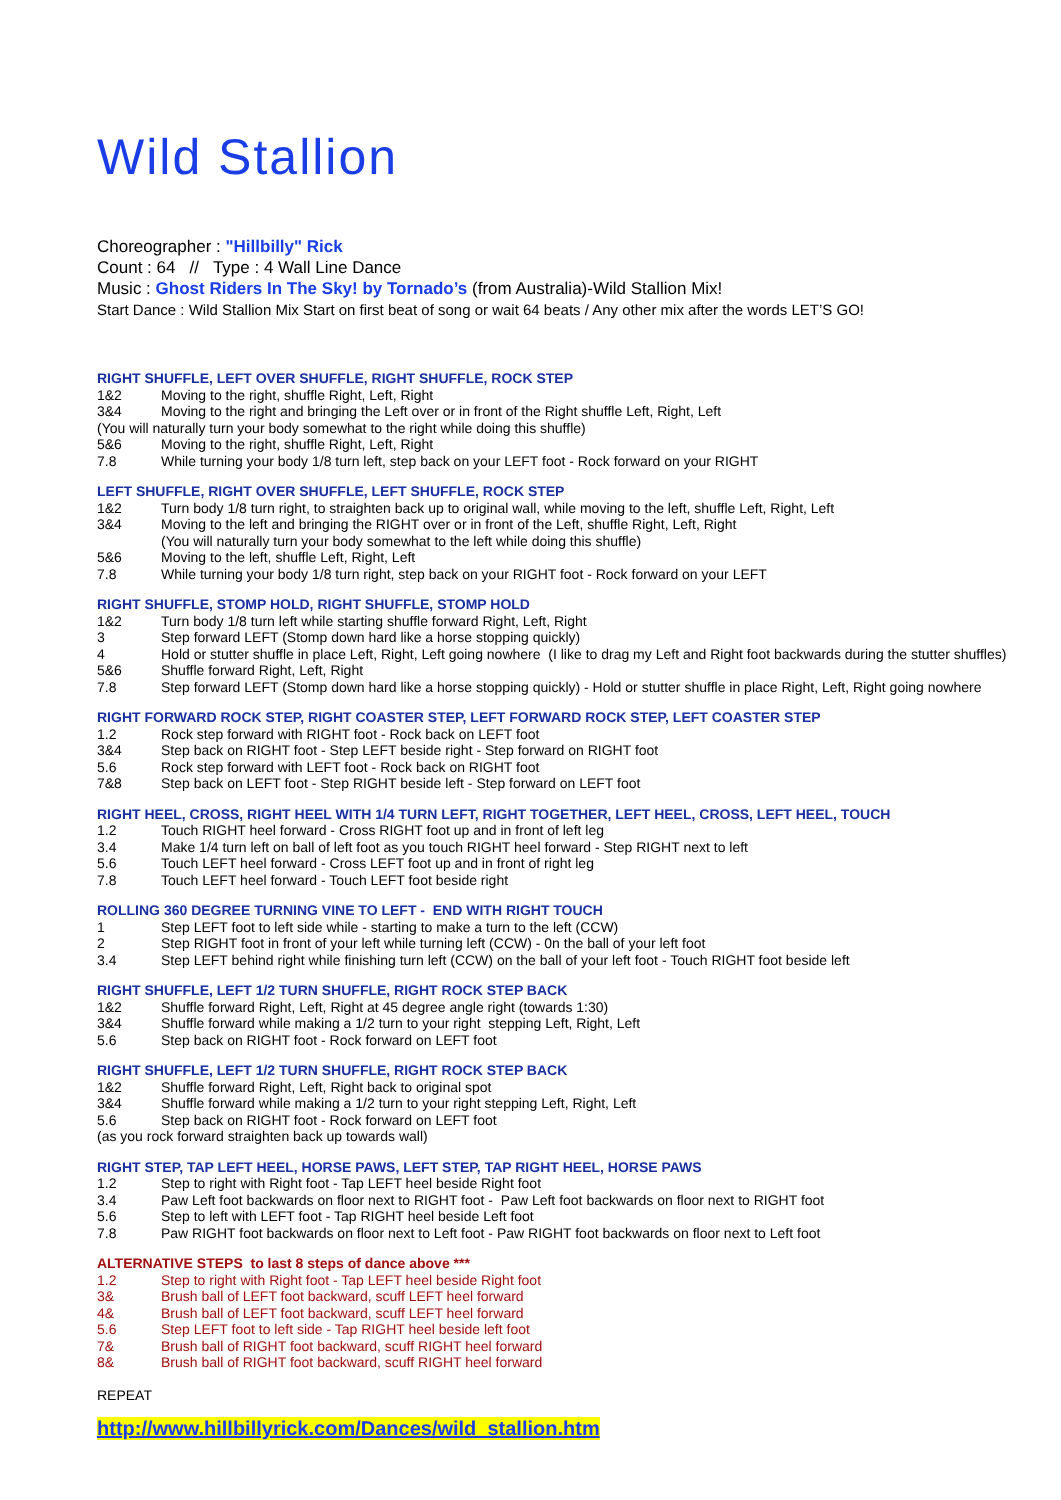Wild Stallion
Choreographer : "Hillbilly" Rick
Count : 64 // Type : 4 Wall Line Dance
Music : Ghost Riders In The Sky! by Tornado’s (from Australia)-Wild Stallion Mix!
Start Dance : Wild Stallion Mix Start on first beat of song or wait 64 beats / Any other mix after the words LET’S GO!
RIGHT SHUFFLE, LEFT OVER SHUFFLE, RIGHT SHUFFLE, ROCK STEP
1&2 Moving to the right, shuffle Right, Left, Right
3&4 Moving to the right and bringing the Left over or in front of the Right shuffle Left, Right, Left
(You will naturally turn your body somewhat to the right while doing this shuffle)
5&6 Moving to the right, shuffle Right, Left, Right
7.8 While turning your body 1/8 turn left, step back on your LEFT foot - Rock forward on your RIGHT
LEFT SHUFFLE, RIGHT OVER SHUFFLE, LEFT SHUFFLE, ROCK STEP
1&2 Turn body 1/8 turn right, to straighten back up to original wall, while moving to the left, shuffle Left, Right, Left
3&4 Moving to the left and bringing the RIGHT over or in front of the Left, shuffle Right, Left, Right
(You will naturally turn your body somewhat to the left while doing this shuffle)
5&6 Moving to the left, shuffle Left, Right, Left
7.8 While turning your body 1/8 turn right, step back on your RIGHT foot - Rock forward on your LEFT
RIGHT SHUFFLE, STOMP HOLD, RIGHT SHUFFLE, STOMP HOLD
1&2 Turn body 1/8 turn left while starting shuffle forward Right, Left, Right
3 Step forward LEFT (Stomp down hard like a horse stopping quickly)
4 Hold or stutter shuffle in place Left, Right, Left going nowhere (I like to drag my Left and Right foot backwards during the stutter shuffles)
5&6 Shuffle forward Right, Left, Right
7.8 Step forward LEFT (Stomp down hard like a horse stopping quickly) - Hold or stutter shuffle in place Right, Left, Right going nowhere
RIGHT FORWARD ROCK STEP, RIGHT COASTER STEP, LEFT FORWARD ROCK STEP, LEFT COASTER STEP
1.2 Rock step forward with RIGHT foot - Rock back on LEFT foot
3&4 Step back on RIGHT foot - Step LEFT beside right - Step forward on RIGHT foot
5.6 Rock step forward with LEFT foot - Rock back on RIGHT foot
7&8 Step back on LEFT foot - Step RIGHT beside left - Step forward on LEFT foot
RIGHT HEEL, CROSS, RIGHT HEEL WITH 1/4 TURN LEFT, RIGHT TOGETHER, LEFT HEEL, CROSS, LEFT HEEL, TOUCH
1.2 Touch RIGHT heel forward - Cross RIGHT foot up and in front of left leg
3.4 Make 1/4 turn left on ball of left foot as you touch RIGHT heel forward - Step RIGHT next to left
5.6 Touch LEFT heel forward - Cross LEFT foot up and in front of right leg
7.8 Touch LEFT heel forward - Touch LEFT foot beside right
ROLLING 360 DEGREE TURNING VINE TO LEFT - END WITH RIGHT TOUCH
1 Step LEFT foot to left side while - starting to make a turn to the left (CCW)
2 Step RIGHT foot in front of your left while turning left (CCW) - 0n the ball of your left foot
3.4 Step LEFT behind right while finishing turn left (CCW) on the ball of your left foot - Touch RIGHT foot beside left
RIGHT SHUFFLE, LEFT 1/2 TURN SHUFFLE, RIGHT ROCK STEP BACK
1&2 Shuffle forward Right, Left, Right at 45 degree angle right (towards 1:30)
3&4 Shuffle forward while making a 1/2 turn to your right stepping Left, Right, Left
5.6 Step back on RIGHT foot - Rock forward on LEFT foot
RIGHT SHUFFLE, LEFT 1/2 TURN SHUFFLE, RIGHT ROCK STEP BACK
1&2 Shuffle forward Right, Left, Right back to original spot
3&4 Shuffle forward while making a 1/2 turn to your right stepping Left, Right, Left
5.6 Step back on RIGHT foot - Rock forward on LEFT foot
(as you rock forward straighten back up towards wall)
RIGHT STEP, TAP LEFT HEEL, HORSE PAWS, LEFT STEP, TAP RIGHT HEEL, HORSE PAWS
1.2 Step to right with Right foot - Tap LEFT heel beside Right foot
3.4 Paw Left foot backwards on floor next to RIGHT foot - Paw Left foot backwards on floor next to RIGHT foot
5.6 Step to left with LEFT foot - Tap RIGHT heel beside Left foot
7.8 Paw RIGHT foot backwards on floor next to Left foot - Paw RIGHT foot backwards on floor next to Left foot
ALTERNATIVE STEPS to last 8 steps of dance above ***
1.2 Step to right with Right foot - Tap LEFT heel beside Right foot
3& Brush ball of LEFT foot backward, scuff LEFT heel forward
4& Brush ball of LEFT foot backward, scuff LEFT heel forward
5.6 Step LEFT foot to left side - Tap RIGHT heel beside left foot
7& Brush ball of RIGHT foot backward, scuff RIGHT heel forward
8& Brush ball of RIGHT foot backward, scuff RIGHT heel forward
REPEAT
http://www.hillbillyrick.com/Dances/wild_stallion.htm